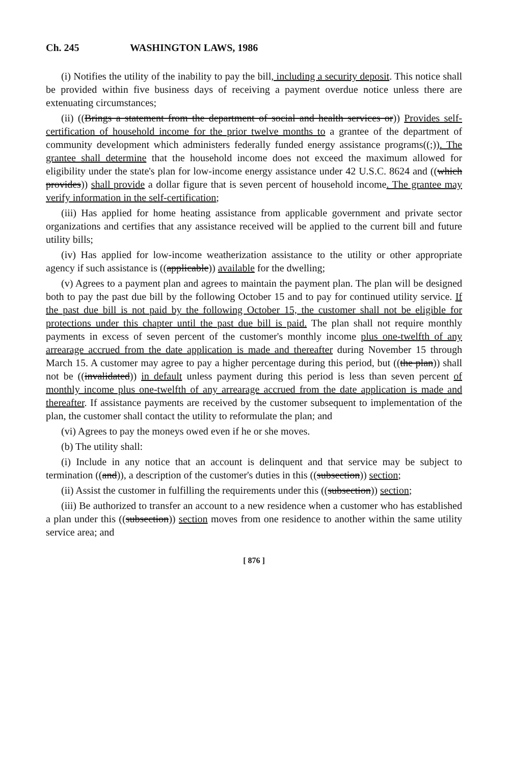Ch. 245 WASHINGTON LAWS, 1986
(i) Notifies the utility of the inability to pay the bill, including a security deposit. This notice shall be provided within five business days of receiving a payment overdue notice unless there are extenuating circumstances;
(ii) ((Brings a statement from the department of social and health services or)) Provides self-certification of household income for the prior twelve months to a grantee of the department of community development which administers federally funded energy assistance programs((;)). The grantee shall determine that the household income does not exceed the maximum allowed for eligibility under the state's plan for low-income energy assistance under 42 U.S.C. 8624 and ((which provides)) shall provide a dollar figure that is seven percent of household income. The grantee may verify information in the self-certification;
(iii) Has applied for home heating assistance from applicable government and private sector organizations and certifies that any assistance received will be applied to the current bill and future utility bills;
(iv) Has applied for low-income weatherization assistance to the utility or other appropriate agency if such assistance is ((applicable)) available for the dwelling;
(v) Agrees to a payment plan and agrees to maintain the payment plan. The plan will be designed both to pay the past due bill by the following October 15 and to pay for continued utility service. If the past due bill is not paid by the following October 15, the customer shall not be eligible for protections under this chapter until the past due bill is paid. The plan shall not require monthly payments in excess of seven percent of the customer's monthly income plus one-twelfth of any arrearage accrued from the date application is made and thereafter during November 15 through March 15. A customer may agree to pay a higher percentage during this period, but ((the plan)) shall not be ((invalidated)) in default unless payment during this period is less than seven percent of monthly income plus one-twelfth of any arrearage accrued from the date application is made and thereafter. If assistance payments are received by the customer subsequent to implementation of the plan, the customer shall contact the utility to reformulate the plan; and
(vi) Agrees to pay the moneys owed even if he or she moves.
(b) The utility shall:
(i) Include in any notice that an account is delinquent and that service may be subject to termination ((and)), a description of the customer's duties in this ((subsection)) section;
(ii) Assist the customer in fulfilling the requirements under this ((subsection)) section;
(iii) Be authorized to transfer an account to a new residence when a customer who has established a plan under this ((subsection)) section moves from one residence to another within the same utility service area; and
[ 876 ]